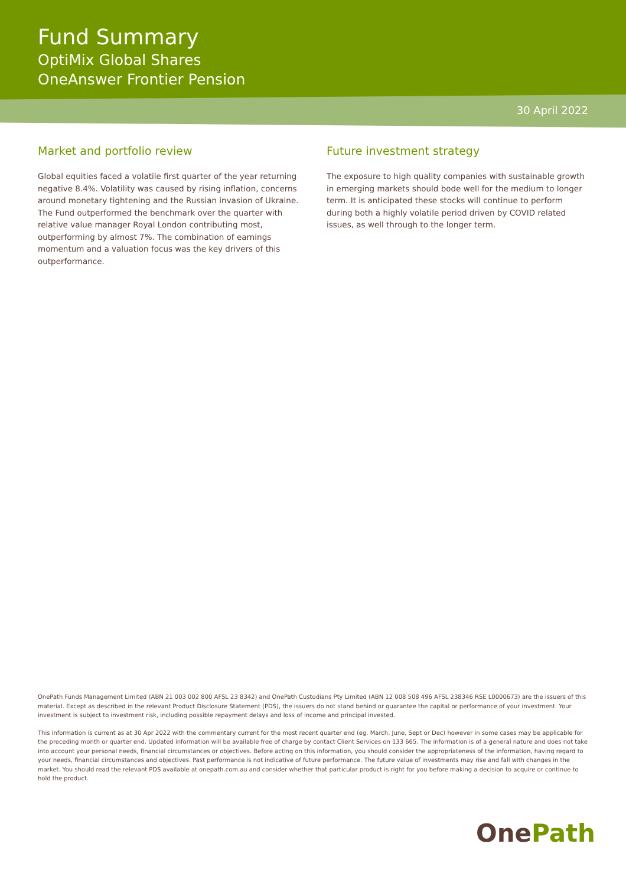Fund Summary
OptiMix Global Shares
OneAnswer Frontier Pension
30 April 2022
Market and portfolio review
Global equities faced a volatile first quarter of the year returning negative 8.4%. Volatility was caused by rising inflation, concerns around monetary tightening and the Russian invasion of Ukraine. The Fund outperformed the benchmark over the quarter with relative value manager Royal London contributing most, outperforming by almost 7%. The combination of earnings momentum and a valuation focus was the key drivers of this outperformance.
Future investment strategy
The exposure to high quality companies with sustainable growth in emerging markets should bode well for the medium to longer term. It is anticipated these stocks will continue to perform during both a highly volatile period driven by COVID related issues, as well through to the longer term.
OnePath Funds Management Limited (ABN 21 003 002 800 AFSL 23 8342) and OnePath Custodians Pty Limited (ABN 12 008 508 496 AFSL 238346 RSE L0000673) are the issuers of this material. Except as described in the relevant Product Disclosure Statement (PDS), the issuers do not stand behind or guarantee the capital or performance of your investment. Your investment is subject to investment risk, including possible repayment delays and loss of income and principal invested.
This information is current as at 30 Apr 2022 with the commentary current for the most recent quarter end (eg. March, June, Sept or Dec) however in some cases may be applicable for the preceding month or quarter end. Updated information will be available free of charge by contact Client Services on 133 665. The information is of a general nature and does not take into account your personal needs, financial circumstances or objectives. Before acting on this information, you should consider the appropriateness of the information, having regard to your needs, financial circumstances and objectives. Past performance is not indicative of future performance. The future value of investments may rise and fall with changes in the market. You should read the relevant PDS available at onepath.com.au and consider whether that particular product is right for you before making a decision to acquire or continue to hold the product.
OnePath